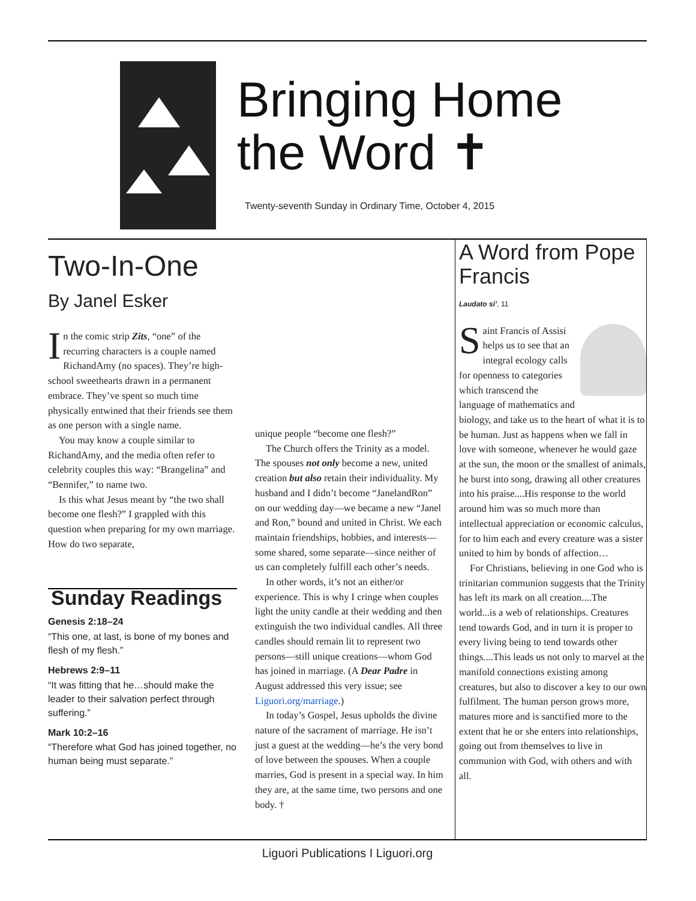Bringing Home
the Word ✝
Twenty-seventh Sunday in Ordinary Time, October 4, 2015
Two-In-One
By Janel Esker
In the comic strip Zits, “one” of the recurring characters is a couple named RichandAmy (no spaces). They’re high-school sweethearts drawn in a permanent embrace. They’ve spent so much time physically entwined that their friends see them as one person with a single name.
You may know a couple similar to RichandAmy, and the media often refer to celebrity couples this way: “Brangelina” and “Bennifer,” to name two.
Is this what Jesus meant by “the two shall become one flesh?” I grappled with this question when preparing for my own marriage. How do two separate,
Sunday Readings
Genesis 2:18–24
“This one, at last, is bone of my bones and flesh of my flesh.”
Hebrews 2:9–11
“It was fitting that he…should make the leader to their salvation perfect through suffering.”
Mark 10:2–16
“Therefore what God has joined together, no human being must separate.”
unique people “become one flesh?”
The Church offers the Trinity as a model. The spouses not only become a new, united creation but also retain their individuality. My husband and I didn’t become “JanelandRon” on our wedding day—we became a new “Janel and Ron,” bound and united in Christ. We each maintain friendships, hobbies, and interests—some shared, some separate—since neither of us can completely fulfill each other’s needs.
In other words, it’s not an either/or experience. This is why I cringe when couples light the unity candle at their wedding and then extinguish the two individual candles. All three candles should remain lit to represent two persons—still unique creations—whom God has joined in marriage. (A Dear Padre in August addressed this very issue; see Liguori.org/marriage.)
In today’s Gospel, Jesus upholds the divine nature of the sacrament of marriage. He isn’t just a guest at the wedding—he’s the very bond of love between the spouses. When a couple marries, God is present in a special way. In him they are, at the same time, two persons and one body. †
A Word from Pope Francis
Laudato si’, 11
Saint Francis of Assisi helps us to see that an integral ecology calls for openness to categories which transcend the language of mathematics and biology, and take us to the heart of what it is to be human. Just as happens when we fall in love with someone, whenever he would gaze at the sun, the moon or the smallest of animals, he burst into song, drawing all other creatures into his praise....His response to the world around him was so much more than intellectual appreciation or economic calculus, for to him each and every creature was a sister united to him by bonds of affection…
For Christians, believing in one God who is trinitarian communion suggests that the Trinity has left its mark on all creation....The world...is a web of relationships. Creatures tend towards God, and in turn it is proper to every living being to tend towards other things....This leads us not only to marvel at the manifold connections existing among creatures, but also to discover a key to our own fulfilment. The human person grows more, matures more and is sanctified more to the extent that he or she enters into relationships, going out from themselves to live in communion with God, with others and with all.
Liguori Publications I Liguori.org